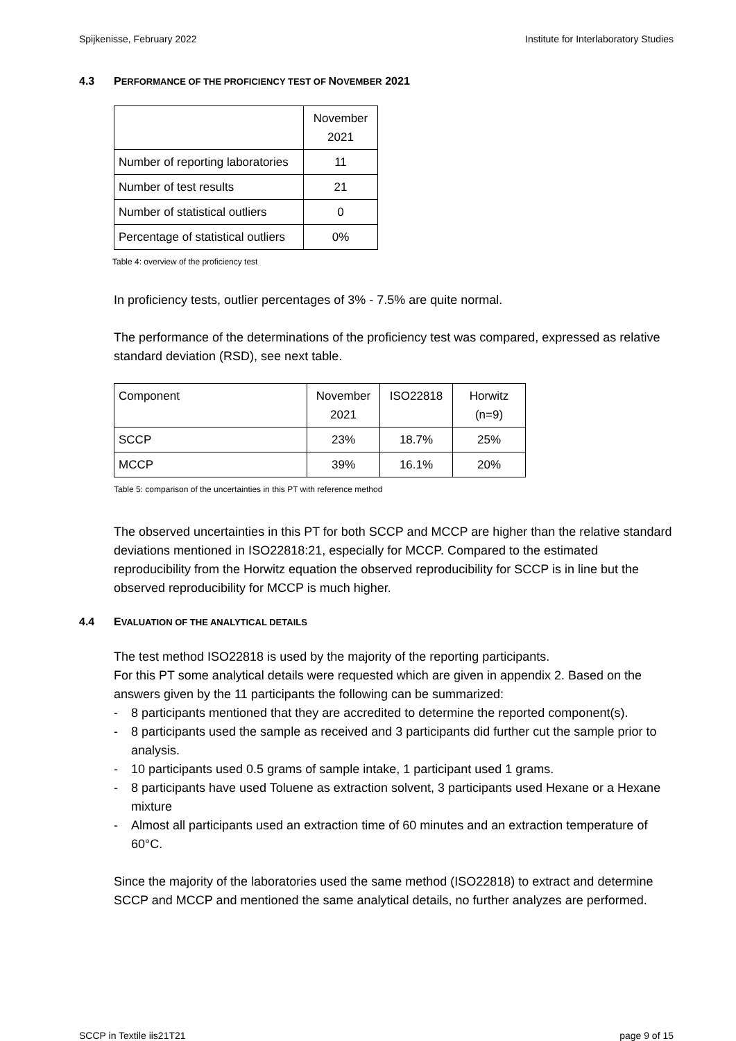Spijkenisse, February 2022 Institute for Interlaboratory Studies
4.3 PERFORMANCE OF THE PROFICIENCY TEST OF NOVEMBER 2021
| | November 2021 |
| --- | --- |
| Number of reporting laboratories | 11 |
| Number of test results | 21 |
| Number of statistical outliers | 0 |
| Percentage of statistical outliers | 0% |
Table 4: overview of the proficiency test
In proficiency tests, outlier percentages of 3% - 7.5% are quite normal.
The performance of the determinations of the proficiency test was compared, expressed as relative standard deviation (RSD), see next table.
| Component | November 2021 | ISO22818 | Horwitz (n=9) |
| --- | --- | --- | --- |
| SCCP | 23% | 18.7% | 25% |
| MCCP | 39% | 16.1% | 20% |
Table 5: comparison of the uncertainties in this PT with reference method
The observed uncertainties in this PT for both SCCP and MCCP are higher than the relative standard deviations mentioned in ISO22818:21, especially for MCCP. Compared to the estimated reproducibility from the Horwitz equation the observed reproducibility for SCCP is in line but the observed reproducibility for MCCP is much higher.
4.4 EVALUATION OF THE ANALYTICAL DETAILS
The test method ISO22818 is used by the majority of the reporting participants.
For this PT some analytical details were requested which are given in appendix 2. Based on the answers given by the 11 participants the following can be summarized:
- 8 participants mentioned that they are accredited to determine the reported component(s).
- 8 participants used the sample as received and 3 participants did further cut the sample prior to analysis.
- 10 participants used 0.5 grams of sample intake, 1 participant used 1 grams.
- 8 participants have used Toluene as extraction solvent, 3 participants used Hexane or a Hexane mixture
- Almost all participants used an extraction time of 60 minutes and an extraction temperature of 60°C.
Since the majority of the laboratories used the same method (ISO22818) to extract and determine SCCP and MCCP and mentioned the same analytical details, no further analyzes are performed.
SCCP in Textile iis21T21 page 9 of 15